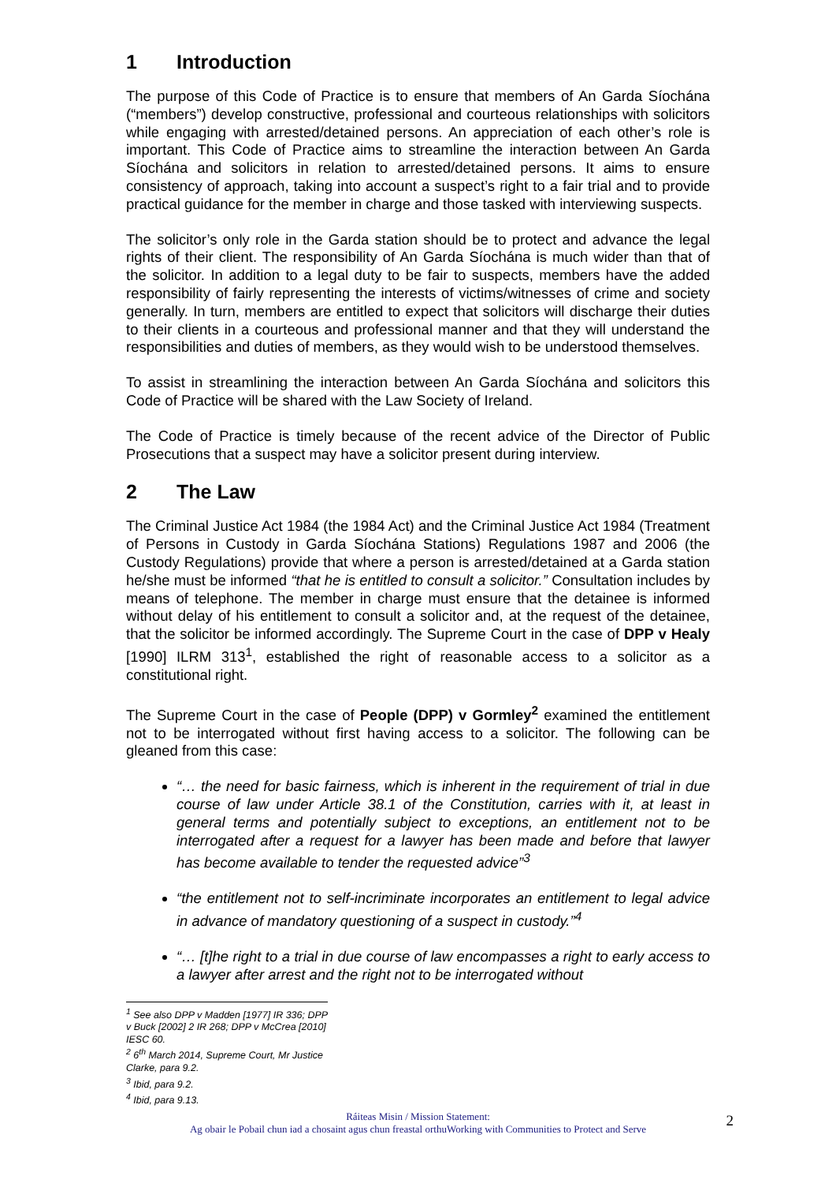1 Introduction
The purpose of this Code of Practice is to ensure that members of An Garda Síochána (“members”) develop constructive, professional and courteous relationships with solicitors while engaging with arrested/detained persons. An appreciation of each other’s role is important. This Code of Practice aims to streamline the interaction between An Garda Síochána and solicitors in relation to arrested/detained persons. It aims to ensure consistency of approach, taking into account a suspect’s right to a fair trial and to provide practical guidance for the member in charge and those tasked with interviewing suspects.
The solicitor’s only role in the Garda station should be to protect and advance the legal rights of their client. The responsibility of An Garda Síochána is much wider than that of the solicitor. In addition to a legal duty to be fair to suspects, members have the added responsibility of fairly representing the interests of victims/witnesses of crime and society generally. In turn, members are entitled to expect that solicitors will discharge their duties to their clients in a courteous and professional manner and that they will understand the responsibilities and duties of members, as they would wish to be understood themselves.
To assist in streamlining the interaction between An Garda Síochána and solicitors this Code of Practice will be shared with the Law Society of Ireland.
The Code of Practice is timely because of the recent advice of the Director of Public Prosecutions that a suspect may have a solicitor present during interview.
2 The Law
The Criminal Justice Act 1984 (the 1984 Act) and the Criminal Justice Act 1984 (Treatment of Persons in Custody in Garda Síochána Stations) Regulations 1987 and 2006 (the Custody Regulations) provide that where a person is arrested/detained at a Garda station he/she must be informed “that he is entitled to consult a solicitor.” Consultation includes by means of telephone. The member in charge must ensure that the detainee is informed without delay of his entitlement to consult a solicitor and, at the request of the detainee, that the solicitor be informed accordingly. The Supreme Court in the case of DPP v Healy [1990] ILRM 313<sup>1</sup>, established the right of reasonable access to a solicitor as a constitutional right.
The Supreme Court in the case of People (DPP) v Gormley<sup>2</sup> examined the entitlement not to be interrogated without first having access to a solicitor. The following can be gleaned from this case:
“… the need for basic fairness, which is inherent in the requirement of trial in due course of law under Article 38.1 of the Constitution, carries with it, at least in general terms and potentially subject to exceptions, an entitlement not to be interrogated after a request for a lawyer has been made and before that lawyer has become available to tender the requested advice”<sup>3</sup>
“the entitlement not to self-incriminate incorporates an entitlement to legal advice in advance of mandatory questioning of a suspect in custody.”<sup>4</sup>
“… [t]he right to a trial in due course of law encompasses a right to early access to a lawyer after arrest and the right not to be interrogated without
<sup>1</sup> See also DPP v Madden [1977] IR 336; DPP v Buck [2002] 2 IR 268; DPP v McCrea [2010] IESC 60.
<sup>2</sup> 6<sup>th</sup> March 2014, Supreme Court, Mr Justice Clarke, para 9.2.
<sup>3</sup> Ibid, para 9.2.
<sup>4</sup> Ibid, para 9.13.
Ráiteas Misin / Mission Statement:
Ag obair le Pobail chun iad a chosaint agus chun freastal orthuWorking with Communities to Protect and Serve
2